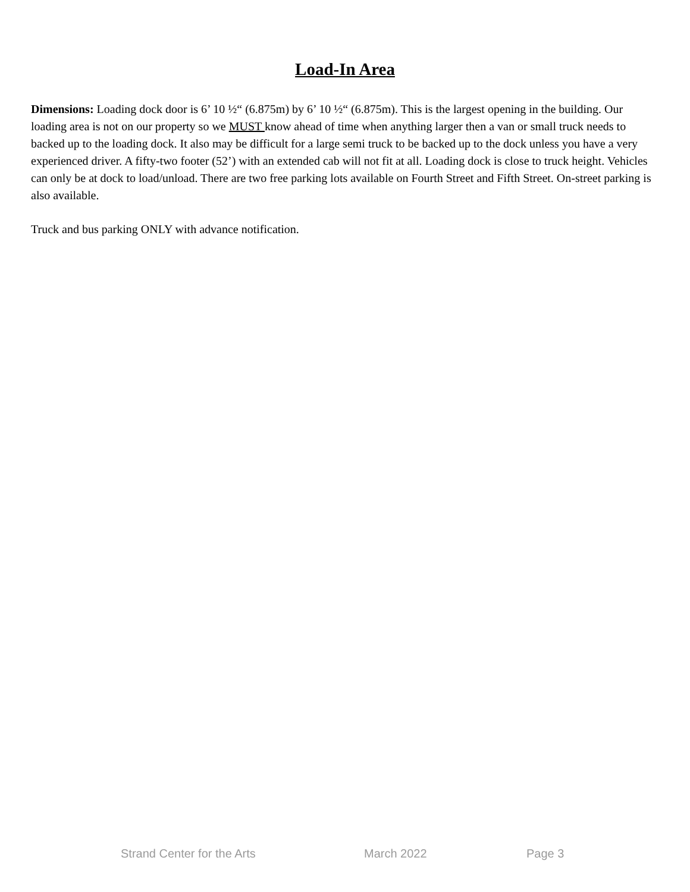Load-In Area
Dimensions: Loading dock door is 6’ 10 ½“ (6.875m) by 6’ 10 ½“ (6.875m). This is the largest opening in the building. Our loading area is not on our property so we MUST know ahead of time when anything larger then a van or small truck needs to backed up to the loading dock. It also may be difficult for a large semi truck to be backed up to the dock unless you have a very experienced driver. A fifty-two footer (52’) with an extended cab will not fit at all. Loading dock is close to truck height. Vehicles can only be at dock to load/unload. There are two free parking lots available on Fourth Street and Fifth Street. On-street parking is also available.
Truck and bus parking ONLY with advance notification.
Strand Center for the Arts March 2022 Page 3